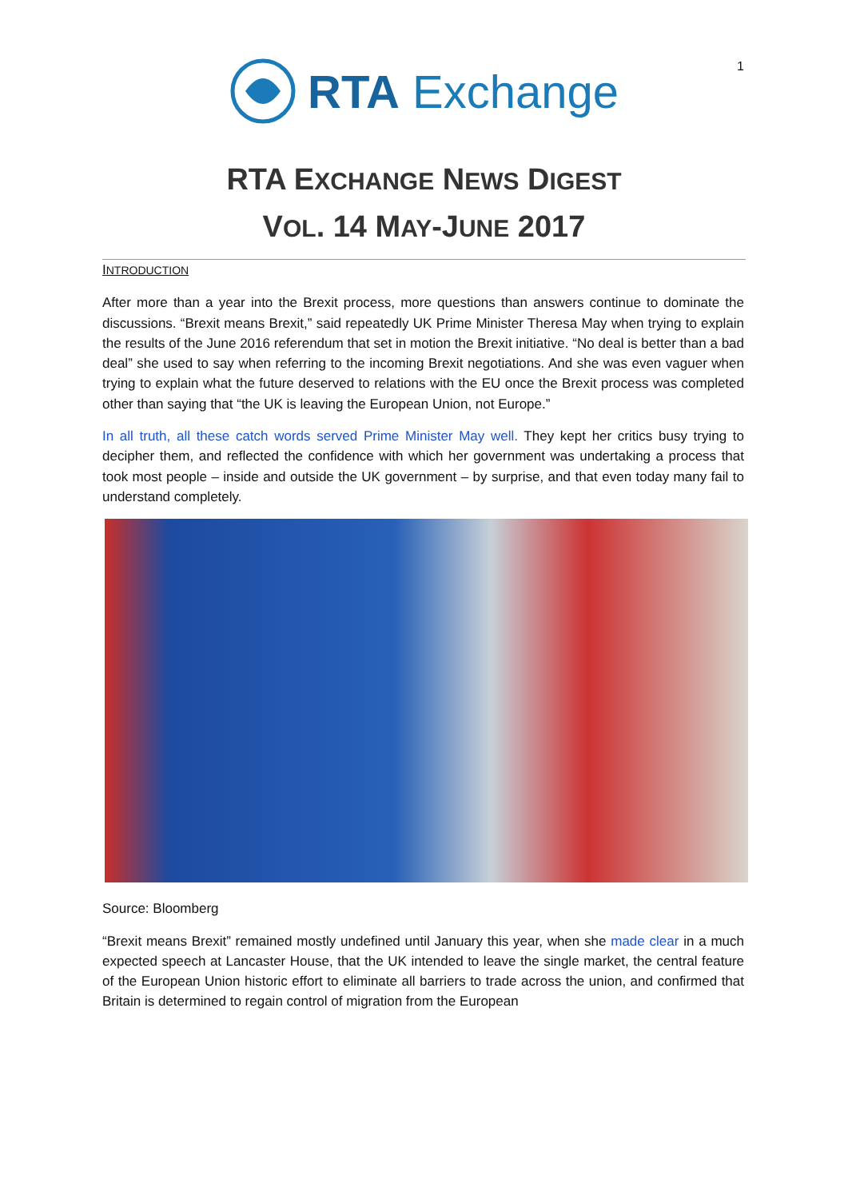1
RTA Exchange
RTA EXCHANGE NEWS DIGEST
VOL. 14 MAY-JUNE 2017
INTRODUCTION
After more than a year into the Brexit process, more questions than answers continue to dominate the discussions. “Brexit means Brexit,” said repeatedly UK Prime Minister Theresa May when trying to explain the results of the June 2016 referendum that set in motion the Brexit initiative. “No deal is better than a bad deal” she used to say when referring to the incoming Brexit negotiations. And she was even vaguer when trying to explain what the future deserved to relations with the EU once the Brexit process was completed other than saying that “the UK is leaving the European Union, not Europe.”
In all truth, all these catch words served Prime Minister May well. They kept her critics busy trying to decipher them, and reflected the confidence with which her government was undertaking a process that took most people – inside and outside the UK government – by surprise, and that even today many fail to understand completely.
Source: Bloomberg
“Brexit means Brexit” remained mostly undefined until January this year, when she made clear in a much expected speech at Lancaster House, that the UK intended to leave the single market, the central feature of the European Union historic effort to eliminate all barriers to trade across the union, and confirmed that Britain is determined to regain control of migration from the European